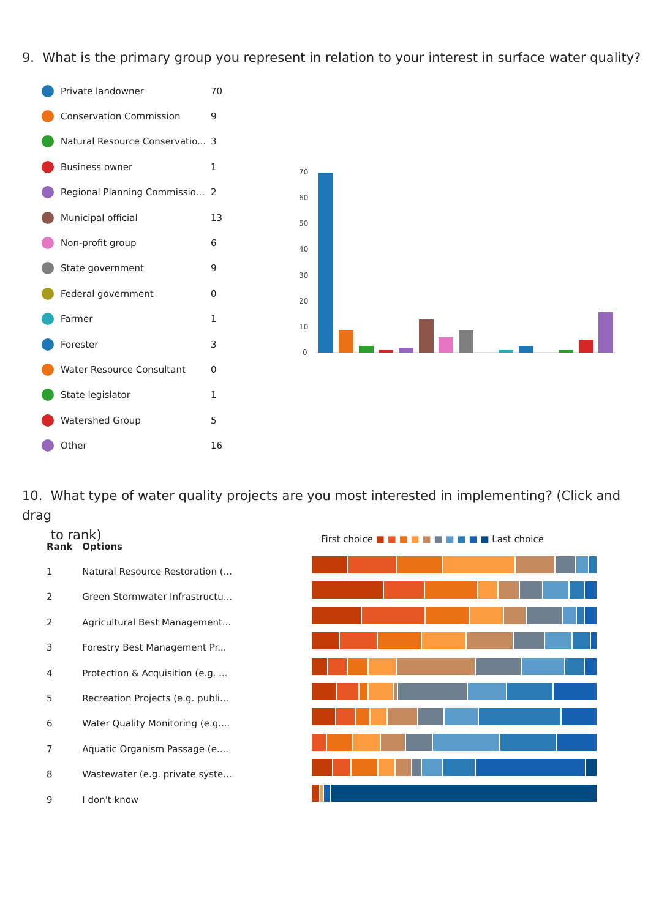9. What is the primary group you represent in relation to your interest in surface water quality?
Private landowner 70
Conservation Commission 9
Natural Resource Conservatio... 3
Business owner 1
Regional Planning Commissio... 2
Municipal official 13
Non-profit group 6
State government 9
Federal government 0
Farmer 1
Forester 3
Water Resource Consultant 0
State legislator 1
Watershed Group 5
Other 16
70
60
50
40
30
20
10
0
10. What type of water quality projects are you most interested in implementing? (Click and drag
to rank)
| Rank | Options |
| --- | --- |
| 1 | Natural Resource Restoration (... |
| 2 | Green Stormwater Infrastructu... |
| 2 | Agricultural Best Management... |
| 3 | Forestry Best Management Pr... |
| 4 | Protection & Acquisition (e.g. ... |
| 5 | Recreation Projects (e.g. publi... |
| 6 | Water Quality Monitoring (e.g.... |
| 7 | Aquatic Organism Passage (e.... |
| 8 | Wastewater (e.g. private syste... |
| 9 | I don't know |
First choice ■ ■ ■ ■ ■ ■ ■ ■ ■ ■ Last choice